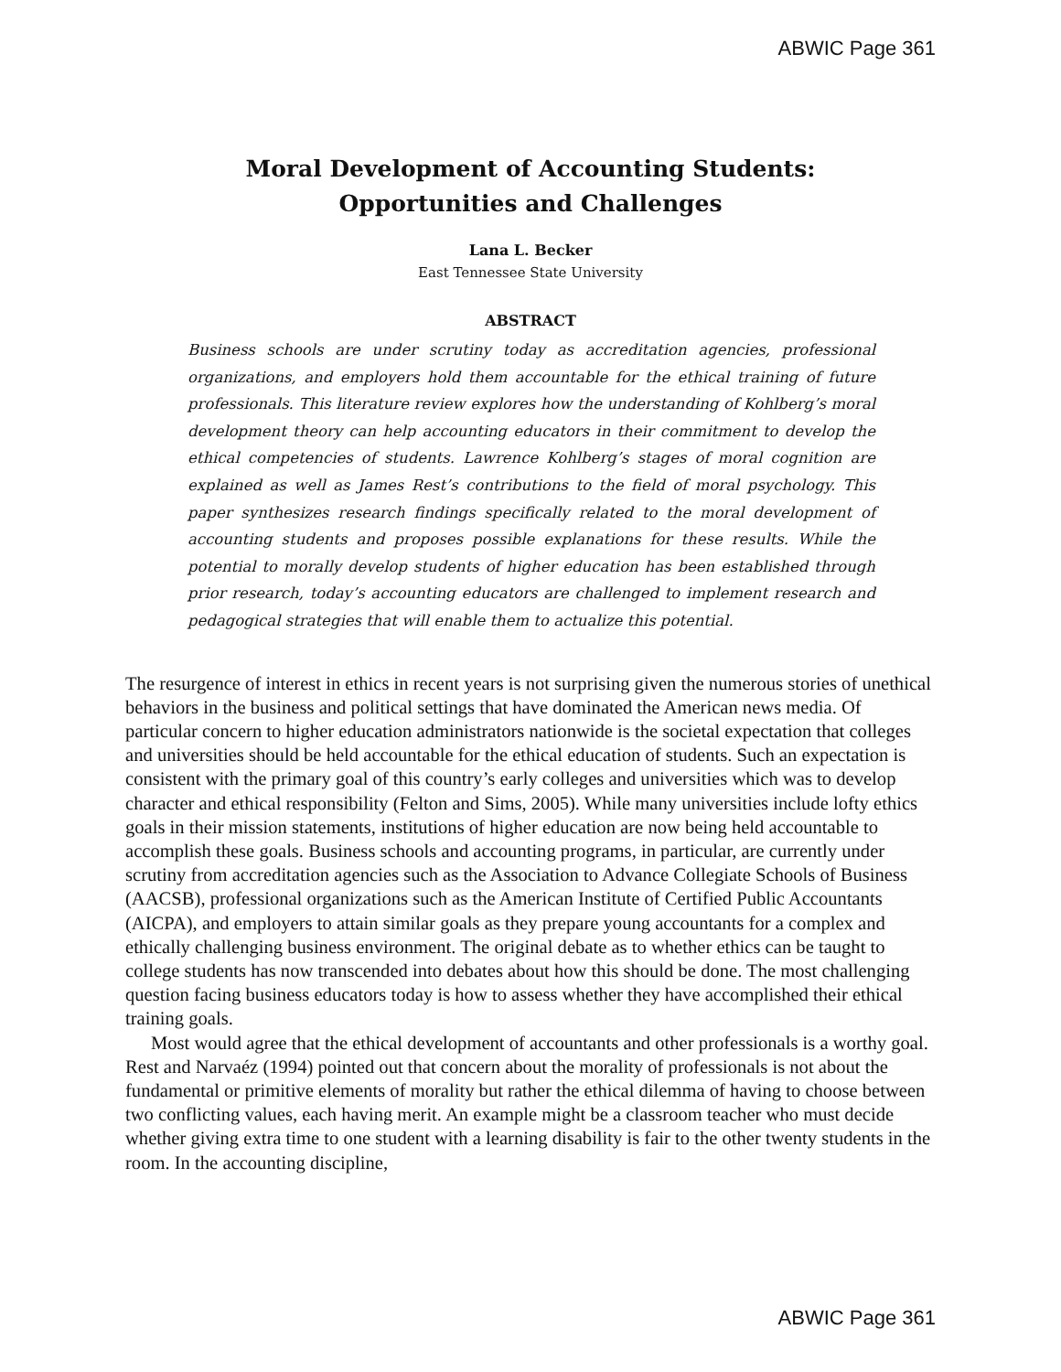ABWIC Page 361
Moral Development of Accounting Students:
Opportunities and Challenges
Lana L. Becker
East Tennessee State University
ABSTRACT
Business schools are under scrutiny today as accreditation agencies, professional organizations, and employers hold them accountable for the ethical training of future professionals. This literature review explores how the understanding of Kohlberg’s moral development theory can help accounting educators in their commitment to develop the ethical competencies of students. Lawrence Kohlberg’s stages of moral cognition are explained as well as James Rest’s contributions to the field of moral psychology. This paper synthesizes research findings specifically related to the moral development of accounting students and proposes possible explanations for these results. While the potential to morally develop students of higher education has been established through prior research, today’s accounting educators are challenged to implement research and pedagogical strategies that will enable them to actualize this potential.
The resurgence of interest in ethics in recent years is not surprising given the numerous stories of unethical behaviors in the business and political settings that have dominated the American news media. Of particular concern to higher education administrators nationwide is the societal expectation that colleges and universities should be held accountable for the ethical education of students. Such an expectation is consistent with the primary goal of this country’s early colleges and universities which was to develop character and ethical responsibility (Felton and Sims, 2005). While many universities include lofty ethics goals in their mission statements, institutions of higher education are now being held accountable to accomplish these goals. Business schools and accounting programs, in particular, are currently under scrutiny from accreditation agencies such as the Association to Advance Collegiate Schools of Business (AACSB), professional organizations such as the American Institute of Certified Public Accountants (AICPA), and employers to attain similar goals as they prepare young accountants for a complex and ethically challenging business environment. The original debate as to whether ethics can be taught to college students has now transcended into debates about how this should be done. The most challenging question facing business educators today is how to assess whether they have accomplished their ethical training goals.
Most would agree that the ethical development of accountants and other professionals is a worthy goal. Rest and Narvaéz (1994) pointed out that concern about the morality of professionals is not about the fundamental or primitive elements of morality but rather the ethical dilemma of having to choose between two conflicting values, each having merit. An example might be a classroom teacher who must decide whether giving extra time to one student with a learning disability is fair to the other twenty students in the room. In the accounting discipline,
ABWIC Page 361